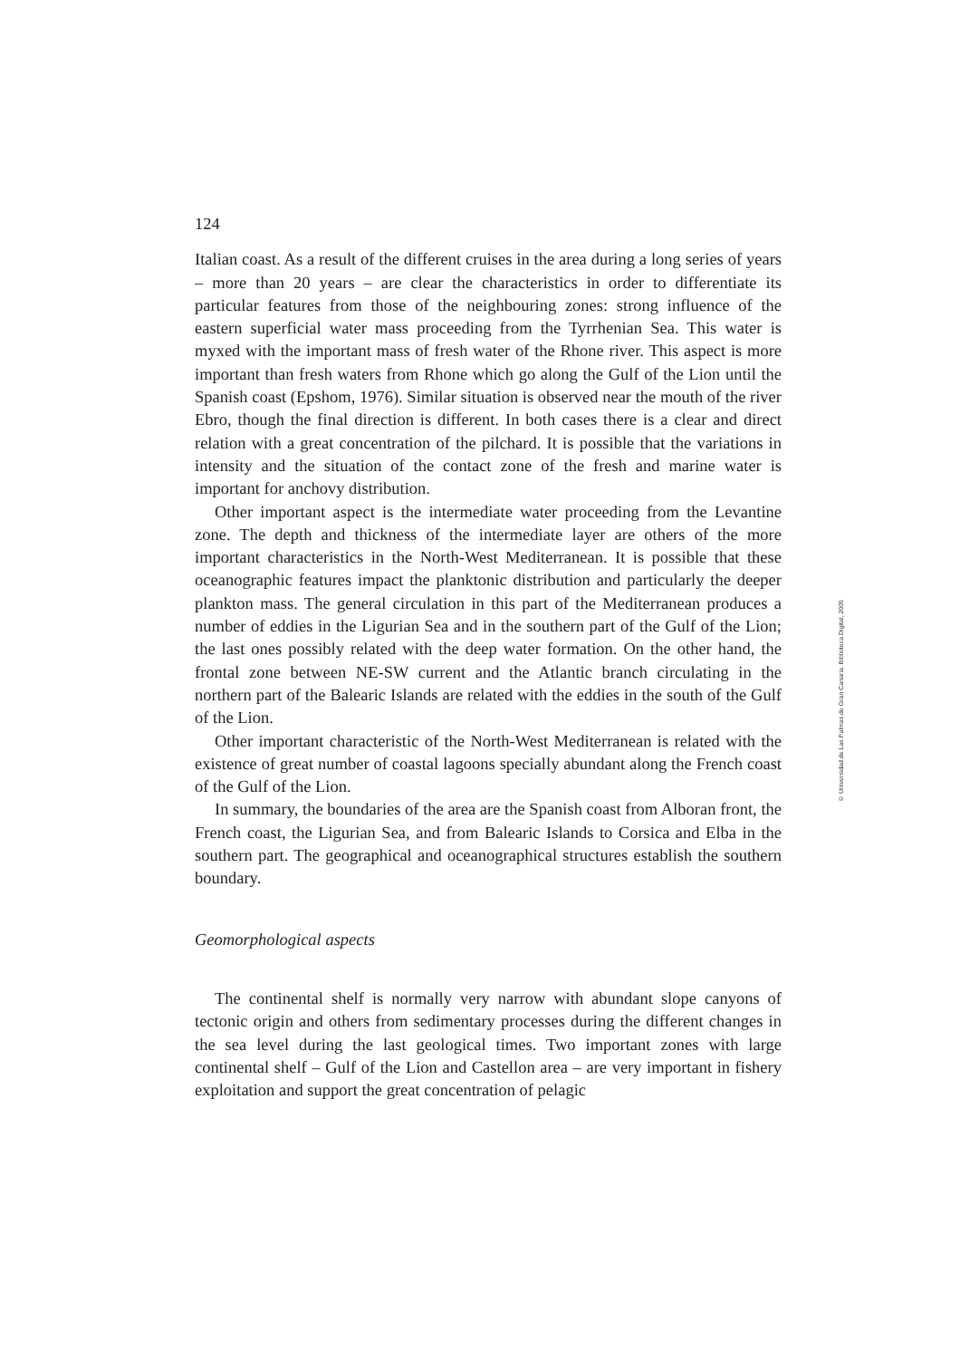124
Italian coast. As a result of the different cruises in the area during a long series of years – more than 20 years – are clear the characteristics in order to differentiate its particular features from those of the neighbouring zones: strong influence of the eastern superficial water mass proceeding from the Tyrrhenian Sea. This water is myxed with the important mass of fresh water of the Rhone river. This aspect is more important than fresh waters from Rhone which go along the Gulf of the Lion until the Spanish coast (Epshom, 1976). Similar situation is observed near the mouth of the river Ebro, though the final direction is different. In both cases there is a clear and direct relation with a great concentration of the pilchard. It is possible that the variations in intensity and the situation of the contact zone of the fresh and marine water is important for anchovy distribution.
Other important aspect is the intermediate water proceeding from the Levantine zone. The depth and thickness of the intermediate layer are others of the more important characteristics in the North-West Mediterranean. It is possible that these oceanographic features impact the planktonic distribution and particularly the deeper plankton mass. The general circulation in this part of the Mediterranean produces a number of eddies in the Ligurian Sea and in the southern part of the Gulf of the Lion; the last ones possibly related with the deep water formation. On the other hand, the frontal zone between NE-SW current and the Atlantic branch circulating in the northern part of the Balearic Islands are related with the eddies in the south of the Gulf of the Lion.
Other important characteristic of the North-West Mediterranean is related with the existence of great number of coastal lagoons specially abundant along the French coast of the Gulf of the Lion.
In summary, the boundaries of the area are the Spanish coast from Alboran front, the French coast, the Ligurian Sea, and from Balearic Islands to Corsica and Elba in the southern part. The geographical and oceanographical structures establish the southern boundary.
Geomorphological aspects
The continental shelf is normally very narrow with abundant slope canyons of tectonic origin and others from sedimentary processes during the different changes in the sea level during the last geological times. Two important zones with large continental shelf – Gulf of the Lion and Castellon area – are very important in fishery exploitation and support the great concentration of pelagic
© Universidad de Las Palmas de Gran Canaria. Biblioteca Digital, 2005